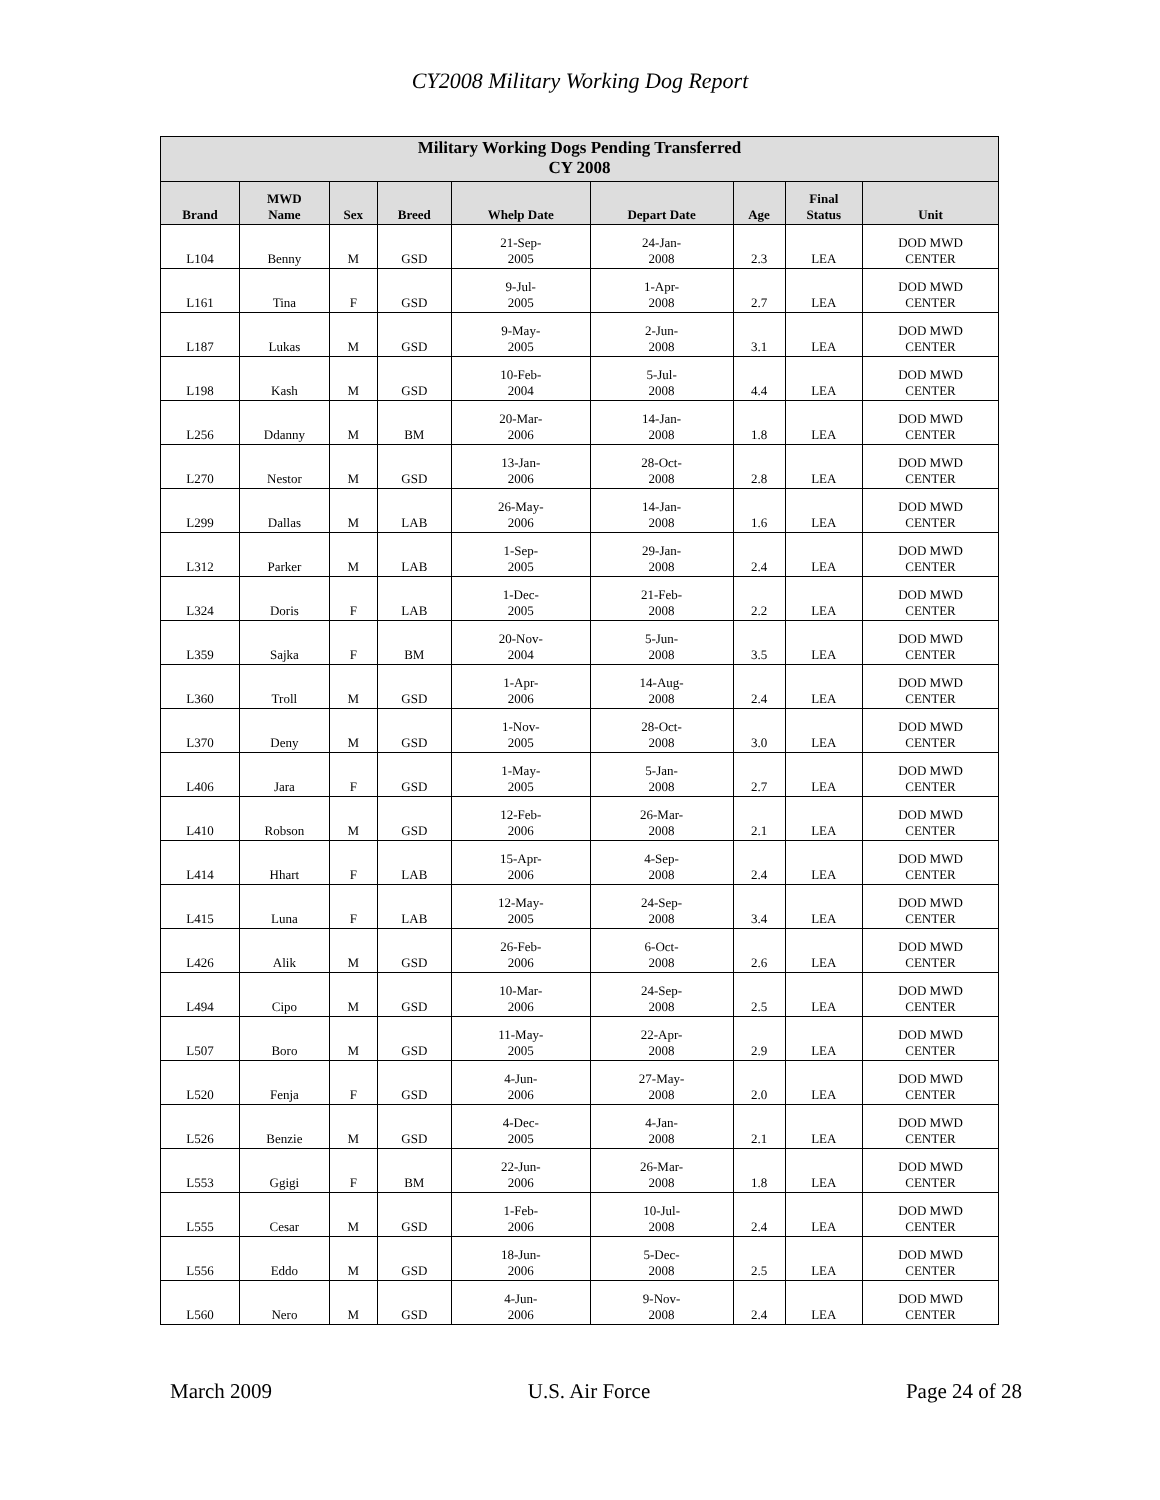CY2008 Military Working Dog Report
| Military Working Dogs Pending Transferred CY 2008 | | | | | | | | |
| --- | --- | --- | --- | --- | --- | --- | --- | --- |
| Brand | MWD Name | Sex | Breed | Whelp Date | Depart Date | Age | Final Status | Unit |
| L104 | Benny | M | GSD | 21-Sep- 2005 | 24-Jan- 2008 | 2.3 | LEA | DOD MWD CENTER |
| L161 | Tina | F | GSD | 9-Jul- 2005 | 1-Apr- 2008 | 2.7 | LEA | DOD MWD CENTER |
| L187 | Lukas | M | GSD | 9-May- 2005 | 2-Jun- 2008 | 3.1 | LEA | DOD MWD CENTER |
| L198 | Kash | M | GSD | 10-Feb- 2004 | 5-Jul- 2008 | 4.4 | LEA | DOD MWD CENTER |
| L256 | Ddanny | M | BM | 20-Mar- 2006 | 14-Jan- 2008 | 1.8 | LEA | DOD MWD CENTER |
| L270 | Nestor | M | GSD | 13-Jan- 2006 | 28-Oct- 2008 | 2.8 | LEA | DOD MWD CENTER |
| L299 | Dallas | M | LAB | 26-May- 2006 | 14-Jan- 2008 | 1.6 | LEA | DOD MWD CENTER |
| L312 | Parker | M | LAB | 1-Sep- 2005 | 29-Jan- 2008 | 2.4 | LEA | DOD MWD CENTER |
| L324 | Doris | F | LAB | 1-Dec- 2005 | 21-Feb- 2008 | 2.2 | LEA | DOD MWD CENTER |
| L359 | Sajka | F | BM | 20-Nov- 2004 | 5-Jun- 2008 | 3.5 | LEA | DOD MWD CENTER |
| L360 | Troll | M | GSD | 1-Apr- 2006 | 14-Aug- 2008 | 2.4 | LEA | DOD MWD CENTER |
| L370 | Deny | M | GSD | 1-Nov- 2005 | 28-Oct- 2008 | 3.0 | LEA | DOD MWD CENTER |
| L406 | Jara | F | GSD | 1-May- 2005 | 5-Jan- 2008 | 2.7 | LEA | DOD MWD CENTER |
| L410 | Robson | M | GSD | 12-Feb- 2006 | 26-Mar- 2008 | 2.1 | LEA | DOD MWD CENTER |
| L414 | Hhart | F | LAB | 15-Apr- 2006 | 4-Sep- 2008 | 2.4 | LEA | DOD MWD CENTER |
| L415 | Luna | F | LAB | 12-May- 2005 | 24-Sep- 2008 | 3.4 | LEA | DOD MWD CENTER |
| L426 | Alik | M | GSD | 26-Feb- 2006 | 6-Oct- 2008 | 2.6 | LEA | DOD MWD CENTER |
| L494 | Cipo | M | GSD | 10-Mar- 2006 | 24-Sep- 2008 | 2.5 | LEA | DOD MWD CENTER |
| L507 | Boro | M | GSD | 11-May- 2005 | 22-Apr- 2008 | 2.9 | LEA | DOD MWD CENTER |
| L520 | Fenja | F | GSD | 4-Jun- 2006 | 27-May- 2008 | 2.0 | LEA | DOD MWD CENTER |
| L526 | Benzie | M | GSD | 4-Dec- 2005 | 4-Jan- 2008 | 2.1 | LEA | DOD MWD CENTER |
| L553 | Ggigi | F | BM | 22-Jun- 2006 | 26-Mar- 2008 | 1.8 | LEA | DOD MWD CENTER |
| L555 | Cesar | M | GSD | 1-Feb- 2006 | 10-Jul- 2008 | 2.4 | LEA | DOD MWD CENTER |
| L556 | Eddo | M | GSD | 18-Jun- 2006 | 5-Dec- 2008 | 2.5 | LEA | DOD MWD CENTER |
| L560 | Nero | M | GSD | 4-Jun- 2006 | 9-Nov- 2008 | 2.4 | LEA | DOD MWD CENTER |
March 2009 U.S. Air Force Page 24 of 28